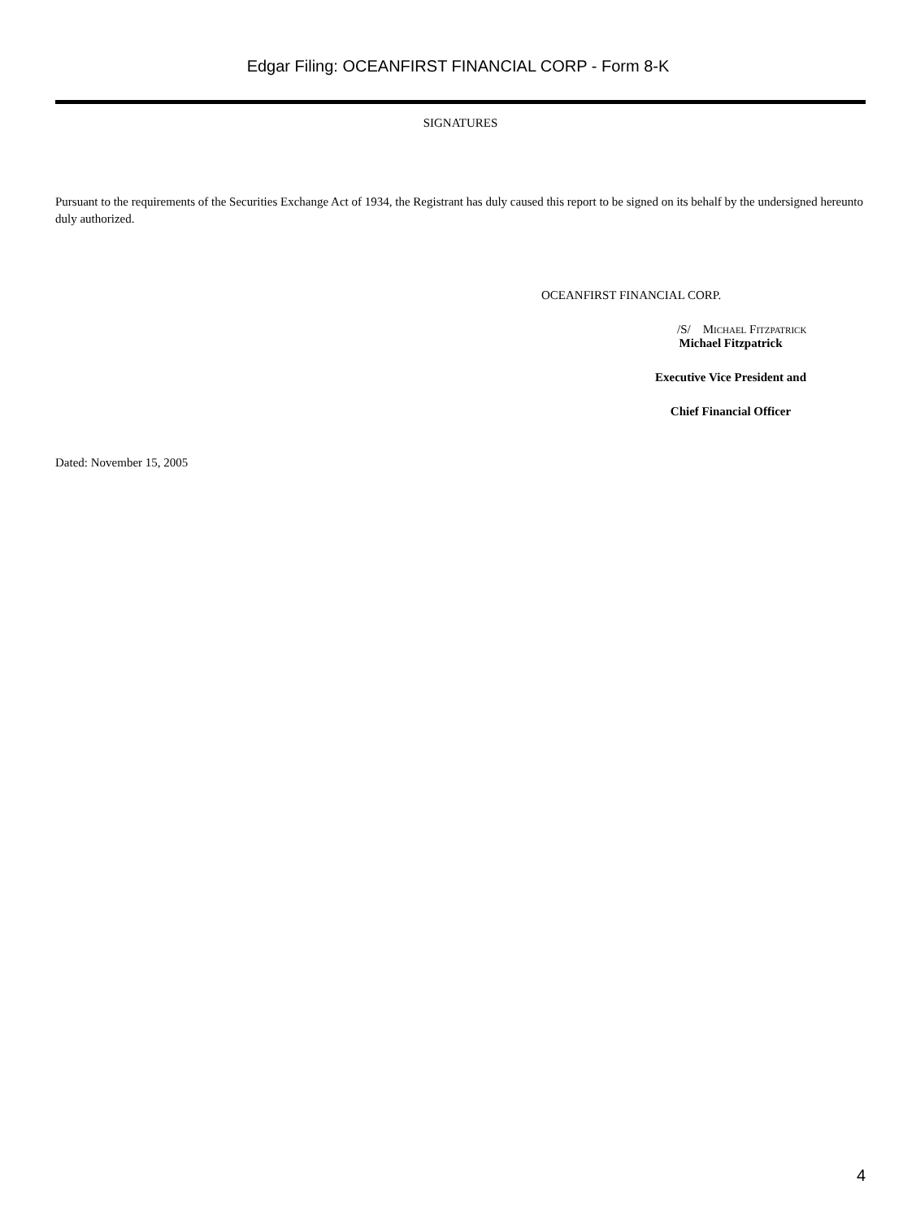Edgar Filing: OCEANFIRST FINANCIAL CORP - Form 8-K
SIGNATURES
Pursuant to the requirements of the Securities Exchange Act of 1934, the Registrant has duly caused this report to be signed on its behalf by the undersigned hereunto duly authorized.
OCEANFIRST FINANCIAL CORP.
/S/ MICHAEL FITZPATRICK
Michael Fitzpatrick
Executive Vice President and
Chief Financial Officer
Dated: November 15, 2005
4